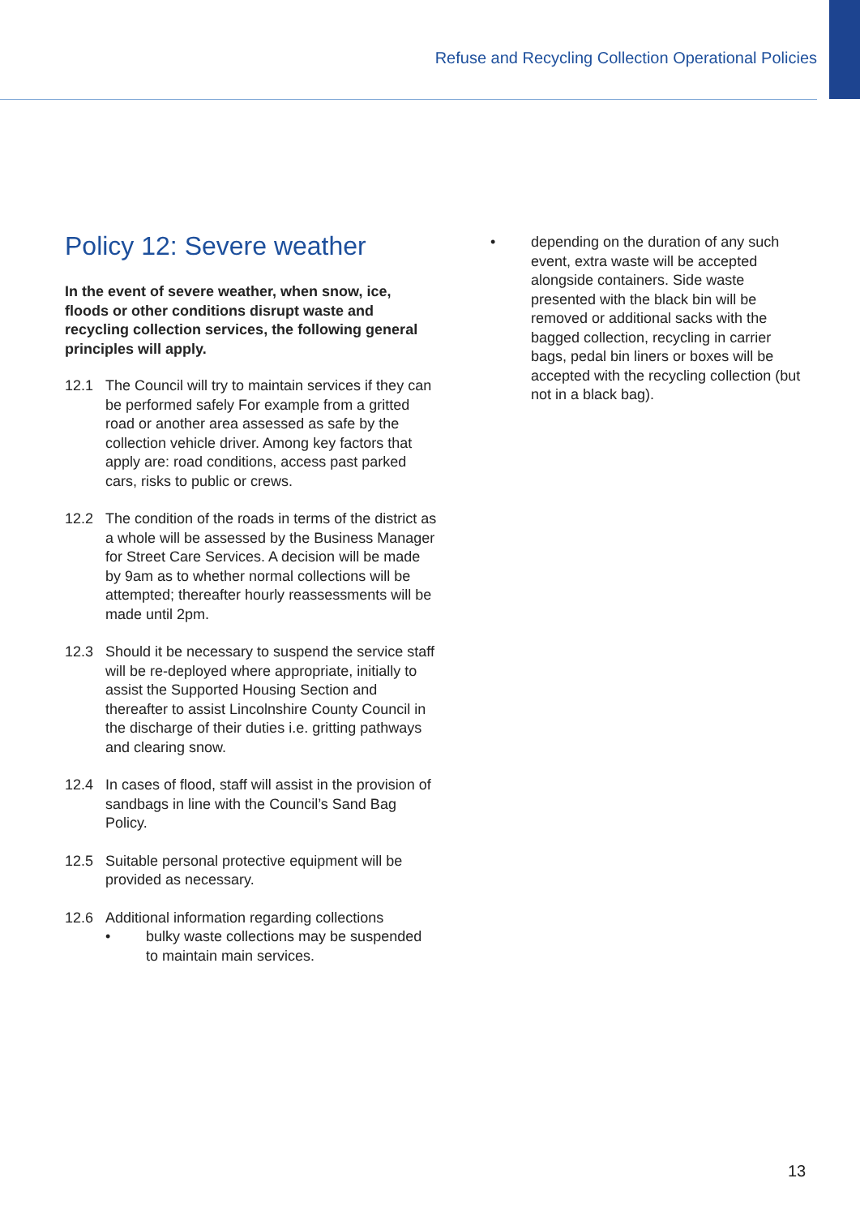Refuse and Recycling Collection Operational Policies
Policy 12: Severe weather
In the event of severe weather, when snow, ice, floods or other conditions disrupt waste and recycling collection services, the following general principles will apply.
12.1 The Council will try to maintain services if they can be performed safely For example from a gritted road or another area assessed as safe by the collection vehicle driver. Among key factors that apply are: road conditions, access past parked cars, risks to public or crews.
12.2 The condition of the roads in terms of the district as a whole will be assessed by the Business Manager for Street Care Services. A decision will be made by 9am as to whether normal collections will be attempted; thereafter hourly reassessments will be made until 2pm.
12.3 Should it be necessary to suspend the service staff will be re-deployed where appropriate, initially to assist the Supported Housing Section and thereafter to assist Lincolnshire County Council in the discharge of their duties i.e. gritting pathways and clearing snow.
12.4 In cases of flood, staff will assist in the provision of sandbags in line with the Council’s Sand Bag Policy.
12.5 Suitable personal protective equipment will be provided as necessary.
12.6 Additional information regarding collections
• bulky waste collections may be suspended to maintain main services.
• depending on the duration of any such event, extra waste will be accepted alongside containers. Side waste presented with the black bin will be removed or additional sacks with the bagged collection, recycling in carrier bags, pedal bin liners or boxes will be accepted with the recycling collection (but not in a black bag).
13